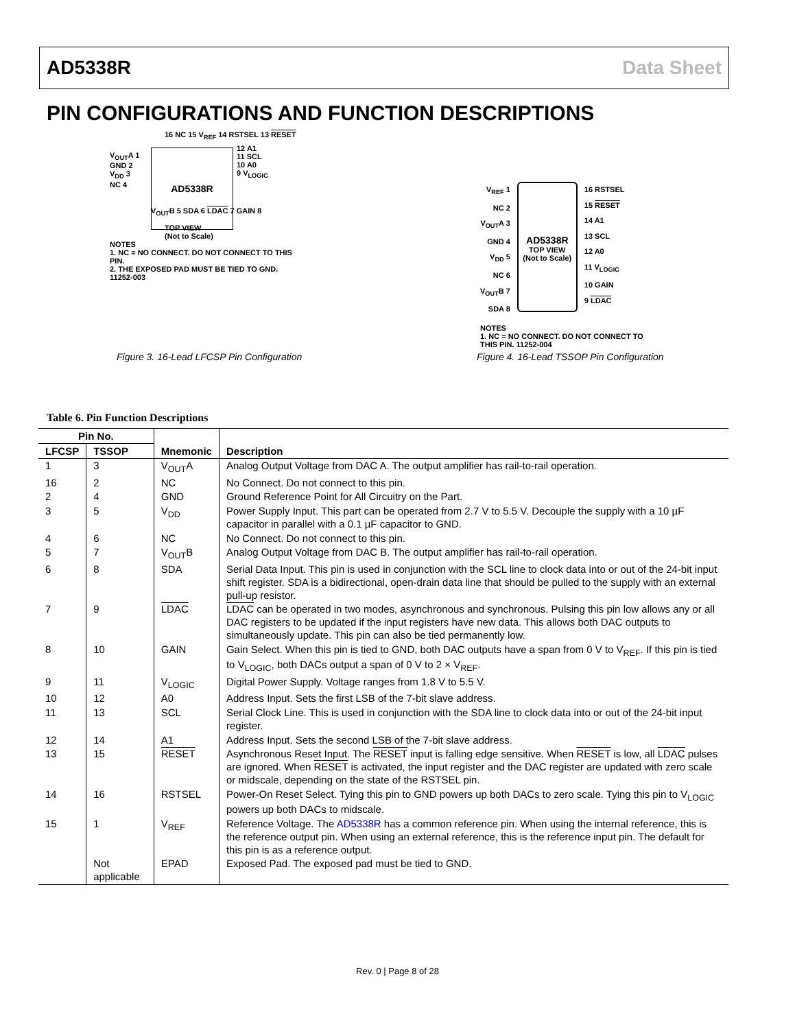AD5338R Data Sheet
PIN CONFIGURATIONS AND FUNCTION DESCRIPTIONS
16 NC 15 V<sub>REF</sub> 14 RSTSEL 13 RESET
AD5338R
V<sub>OUT</sub>A 1
GND 2
V<sub>DD</sub> 3
NC 4
12 A1
11 SCL
10 A0
9 V<sub>LOGIC</sub>
V<sub>OUT</sub>B 5 SDA 6 LDAC 7 GAIN 8
TOP VIEW
(Not to Scale)
NOTES
1. NC = NO CONNECT. DO NOT CONNECT TO THIS PIN.
2. THE EXPOSED PAD MUST BE TIED TO GND. 11252-003
Figure 3. 16-Lead LFCSP Pin Configuration
V<sub>REF</sub> 1
NC 2
V<sub>OUT</sub>A 3
GND 4
V<sub>DD</sub> 5
NC 6
V<sub>OUT</sub>B 7
SDA 8
AD5338R
TOP VIEW
(Not to Scale)
16 RSTSEL
15 RESET
14 A1
13 SCL
12 A0
11 V<sub>LOGIC</sub>
10 GAIN
9 LDAC
NOTES
1. NC = NO CONNECT. DO NOT CONNECT TO THIS PIN. 11252-004
Figure 4. 16-Lead TSSOP Pin Configuration
Table 6. Pin Function Descriptions
| Pin No. | | Mnemonic | Description |
| --- | --- | --- | --- |
| LFCSP | TSSOP | | |
| 1 | 3 | V<sub>OUT</sub>A | Analog Output Voltage from DAC A. The output amplifier has rail-to-rail operation. |
| 16 | 2 | NC | No Connect. Do not connect to this pin. |
| 2 | 4 | GND | Ground Reference Point for All Circuitry on the Part. |
| 3 | 5 | V<sub>DD</sub> | Power Supply Input. This part can be operated from 2.7 V to 5.5 V. Decouple the supply with a 10 µF capacitor in parallel with a 0.1 µF capacitor to GND. |
| 4 | 6 | NC | No Connect. Do not connect to this pin. |
| 5 | 7 | V<sub>OUT</sub>B | Analog Output Voltage from DAC B. The output amplifier has rail-to-rail operation. |
| 6 | 8 | SDA | Serial Data Input. This pin is used in conjunction with the SCL line to clock data into or out of the 24-bit input shift register. SDA is a bidirectional, open-drain data line that should be pulled to the supply with an external pull-up resistor. |
| 7 | 9 | LDAC | LDAC can be operated in two modes, asynchronous and synchronous. Pulsing this pin low allows any or all DAC registers to be updated if the input registers have new data. This allows both DAC outputs to simultaneously update. This pin can also be tied permanently low. |
| 8 | 10 | GAIN | Gain Select. When this pin is tied to GND, both DAC outputs have a span from 0 V to V<sub>REF</sub>. If this pin is tied to V<sub>LOGIC</sub>, both DACs output a span of 0 V to 2 × V<sub>REF</sub>. |
| 9 | 11 | V<sub>LOGIC</sub> | Digital Power Supply. Voltage ranges from 1.8 V to 5.5 V. |
| 10 | 12 | A0 | Address Input. Sets the first LSB of the 7-bit slave address. |
| 11 | 13 | SCL | Serial Clock Line. This is used in conjunction with the SDA line to clock data into or out of the 24-bit input register. |
| 12 | 14 | A1 | Address Input. Sets the second LSB of the 7-bit slave address. |
| 13 | 15 | RESET | Asynchronous Reset Input. The RESET input is falling edge sensitive. When RESET is low, all LDAC pulses are ignored. When RESET is activated, the input register and the DAC register are updated with zero scale or midscale, depending on the state of the RSTSEL pin. |
| 14 | 16 | RSTSEL | Power-On Reset Select. Tying this pin to GND powers up both DACs to zero scale. Tying this pin to V<sub>LOGIC</sub> powers up both DACs to midscale. |
| 15 | 1 | V<sub>REF</sub> | Reference Voltage. The AD5338R has a common reference pin. When using the internal reference, this is the reference output pin. When using an external reference, this is the reference input pin. The default for this pin is as a reference output. |
| | Not applicable | EPAD | Exposed Pad. The exposed pad must be tied to GND. |
Rev. 0 | Page 8 of 28